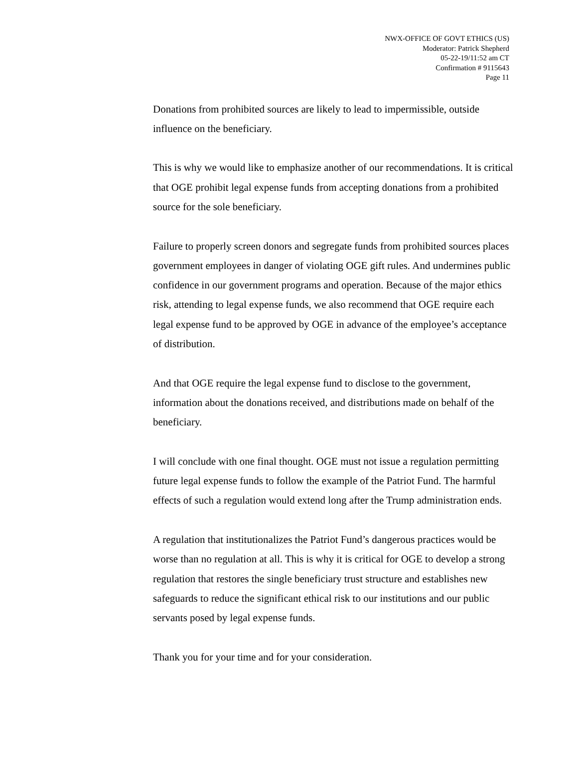NWX-OFFICE OF GOVT ETHICS (US)
Moderator: Patrick Shepherd
05-22-19/11:52 am CT
Confirmation # 9115643
Page 11
Donations from prohibited sources are likely to lead to impermissible, outside influence on the beneficiary.
This is why we would like to emphasize another of our recommendations. It is critical that OGE prohibit legal expense funds from accepting donations from a prohibited source for the sole beneficiary.
Failure to properly screen donors and segregate funds from prohibited sources places government employees in danger of violating OGE gift rules. And undermines public confidence in our government programs and operation. Because of the major ethics risk, attending to legal expense funds, we also recommend that OGE require each legal expense fund to be approved by OGE in advance of the employee’s acceptance of distribution.
And that OGE require the legal expense fund to disclose to the government, information about the donations received, and distributions made on behalf of the beneficiary.
I will conclude with one final thought. OGE must not issue a regulation permitting future legal expense funds to follow the example of the Patriot Fund. The harmful effects of such a regulation would extend long after the Trump administration ends.
A regulation that institutionalizes the Patriot Fund’s dangerous practices would be worse than no regulation at all. This is why it is critical for OGE to develop a strong regulation that restores the single beneficiary trust structure and establishes new safeguards to reduce the significant ethical risk to our institutions and our public servants posed by legal expense funds.
Thank you for your time and for your consideration.